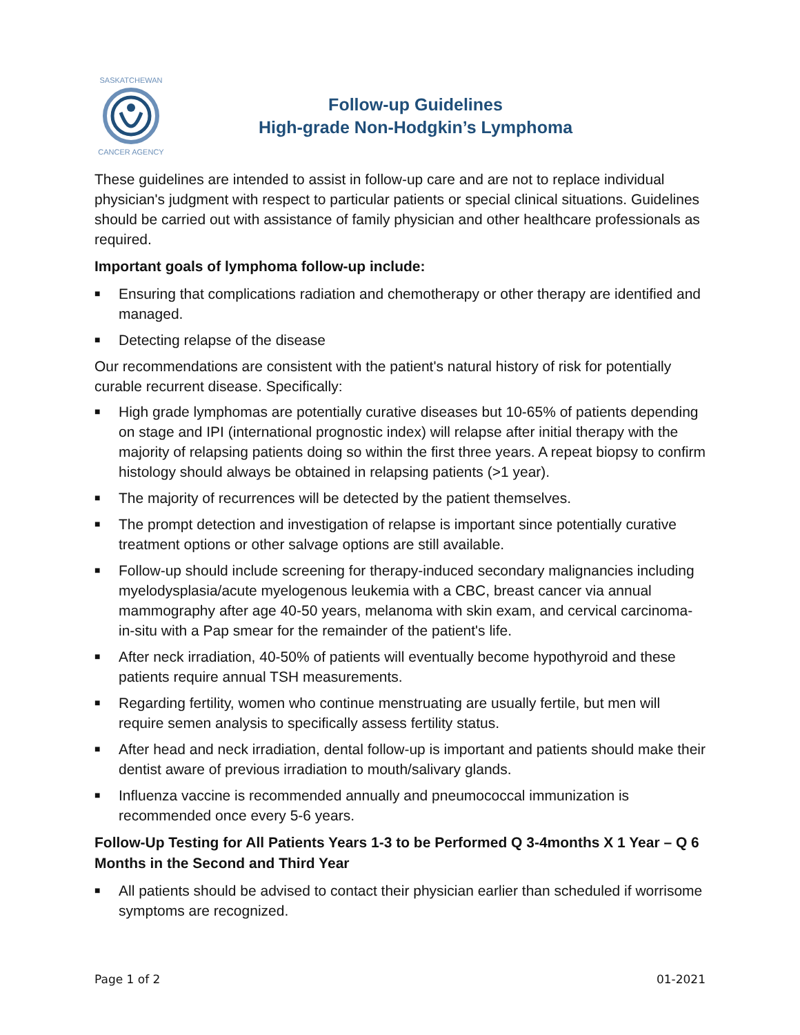SASKATCHEWAN
CANCER AGENCY
Follow-up Guidelines
High-grade Non-Hodgkin’s Lymphoma
These guidelines are intended to assist in follow-up care and are not to replace individual physician's judgment with respect to particular patients or special clinical situations. Guidelines should be carried out with assistance of family physician and other healthcare professionals as required.
Important goals of lymphoma follow-up include:
■ Ensuring that complications radiation and chemotherapy or other therapy are identified and managed.
■ Detecting relapse of the disease
Our recommendations are consistent with the patient's natural history of risk for potentially curable recurrent disease. Specifically:
■ High grade lymphomas are potentially curative diseases but 10-65% of patients depending on stage and IPI (international prognostic index) will relapse after initial therapy with the majority of relapsing patients doing so within the first three years. A repeat biopsy to confirm histology should always be obtained in relapsing patients (>1 year).
■ The majority of recurrences will be detected by the patient themselves.
■ The prompt detection and investigation of relapse is important since potentially curative treatment options or other salvage options are still available.
■ Follow-up should include screening for therapy-induced secondary malignancies including myelodysplasia/acute myelogenous leukemia with a CBC, breast cancer via annual mammography after age 40-50 years, melanoma with skin exam, and cervical carcinoma-in-situ with a Pap smear for the remainder of the patient's life.
■ After neck irradiation, 40-50% of patients will eventually become hypothyroid and these patients require annual TSH measurements.
■ Regarding fertility, women who continue menstruating are usually fertile, but men will require semen analysis to specifically assess fertility status.
■ After head and neck irradiation, dental follow-up is important and patients should make their dentist aware of previous irradiation to mouth/salivary glands.
■ Influenza vaccine is recommended annually and pneumococcal immunization is recommended once every 5-6 years.
Follow-Up Testing for All Patients Years 1-3 to be Performed Q 3-4months X 1 Year – Q 6 Months in the Second and Third Year
■ All patients should be advised to contact their physician earlier than scheduled if worrisome symptoms are recognized.
Page 1 of 2 01-2021